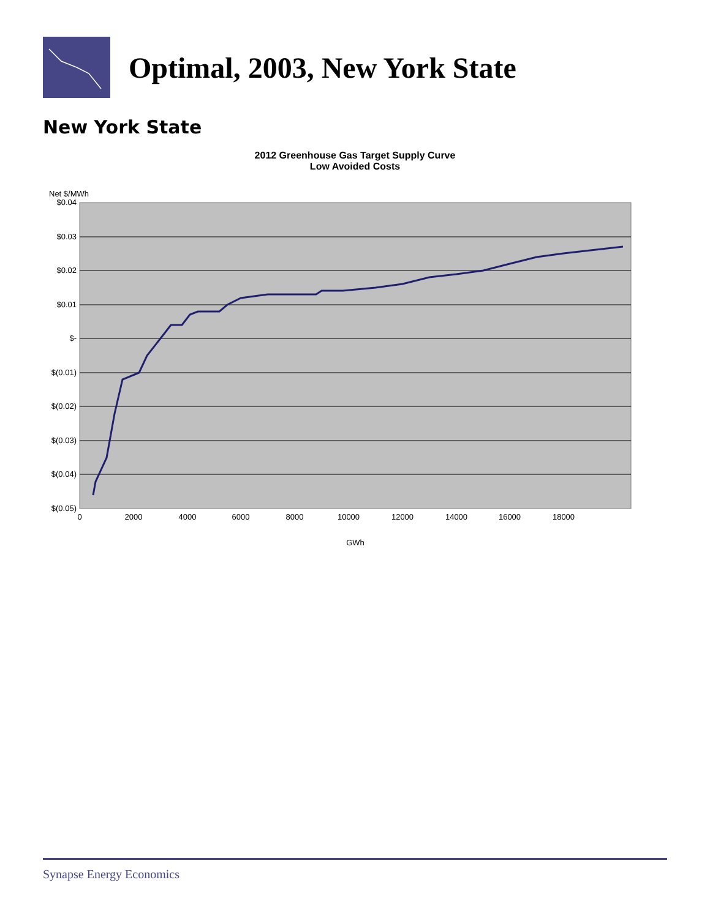Optimal, 2003, New York State
New York State
2012 Greenhouse Gas Target Supply Curve
Low Avoided Costs
$0.04
$0.03
$0.02
$0.01
$-
$(0.01)
$(0.02)
$(0.03)
$(0.04)
$(0.05)
0
2000
4000
6000
8000
10000
12000
14000
16000
18000
GWh
Net $/MWh
Synapse Energy Economics